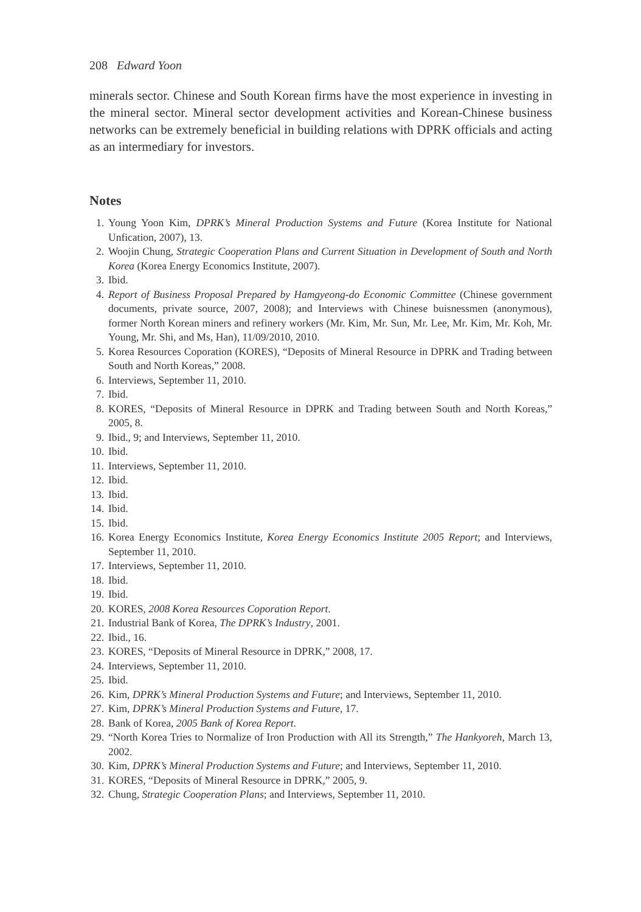208 Edward Yoon
minerals sector. Chinese and South Korean firms have the most experience in investing in the mineral sector. Mineral sector development activities and Korean-Chinese business networks can be extremely beneficial in building relations with DPRK officials and acting as an intermediary for investors.
Notes
1. Young Yoon Kim, DPRK’s Mineral Production Systems and Future (Korea Institute for National Unfication, 2007), 13.
2. Woojin Chung, Strategic Cooperation Plans and Current Situation in Development of South and North Korea (Korea Energy Economics Institute, 2007).
3. Ibid.
4. Report of Business Proposal Prepared by Hamgyeong-do Economic Committee (Chinese government documents, private source, 2007, 2008); and Interviews with Chinese buisnessmen (anonymous), former North Korean miners and refinery workers (Mr. Kim, Mr. Sun, Mr. Lee, Mr. Kim, Mr. Koh, Mr. Young, Mr. Shi, and Ms, Han), 11/09/2010, 2010.
5. Korea Resources Coporation (KORES), “Deposits of Mineral Resource in DPRK and Trading between South and North Koreas,” 2008.
6. Interviews, September 11, 2010.
7. Ibid.
8. KORES, “Deposits of Mineral Resource in DPRK and Trading between South and North Koreas,” 2005, 8.
9. Ibid., 9; and Interviews, September 11, 2010.
10. Ibid.
11. Interviews, September 11, 2010.
12. Ibid.
13. Ibid.
14. Ibid.
15. Ibid.
16. Korea Energy Economics Institute, Korea Energy Economics Institute 2005 Report; and Interviews, September 11, 2010.
17. Interviews, September 11, 2010.
18. Ibid.
19. Ibid.
20. KORES, 2008 Korea Resources Coporation Report.
21. Industrial Bank of Korea, The DPRK’s Industry, 2001.
22. Ibid., 16.
23. KORES, “Deposits of Mineral Resource in DPRK,” 2008, 17.
24. Interviews, September 11, 2010.
25. Ibid.
26. Kim, DPRK’s Mineral Production Systems and Future; and Interviews, September 11, 2010.
27. Kim, DPRK’s Mineral Production Systems and Future, 17.
28. Bank of Korea, 2005 Bank of Korea Report.
29. “North Korea Tries to Normalize of Iron Production with All its Strength,” The Hankyoreh, March 13, 2002.
30. Kim, DPRK’s Mineral Production Systems and Future; and Interviews, September 11, 2010.
31. KORES, “Deposits of Mineral Resource in DPRK,” 2005, 9.
32. Chung, Strategic Cooperation Plans; and Interviews, September 11, 2010.